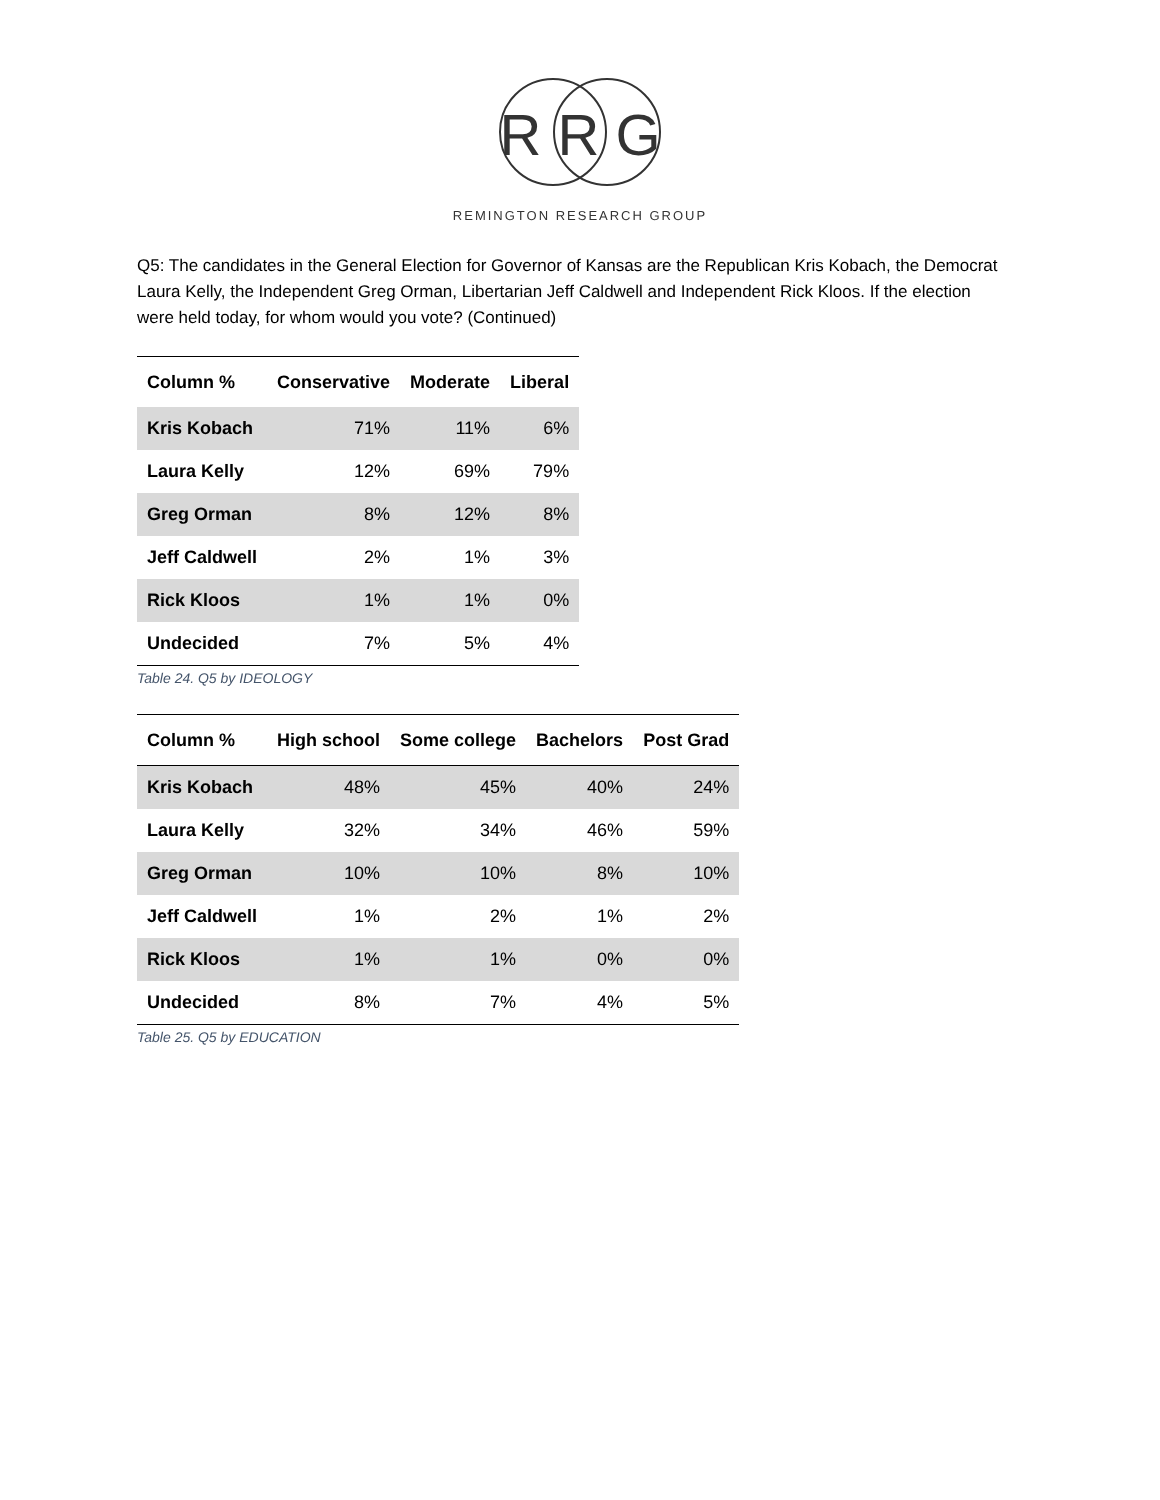R R G
REMINGTON RESEARCH GROUP
Q5: The candidates in the General Election for Governor of Kansas are the Republican Kris Kobach, the Democrat Laura Kelly, the Independent Greg Orman, Libertarian Jeff Caldwell and Independent Rick Kloos. If the election were held today, for whom would you vote? (Continued)
| Column % | Conservative | Moderate | Liberal |
| --- | --- | --- | --- |
| Kris Kobach | 71% | 11% | 6% |
| Laura Kelly | 12% | 69% | 79% |
| Greg Orman | 8% | 12% | 8% |
| Jeff Caldwell | 2% | 1% | 3% |
| Rick Kloos | 1% | 1% | 0% |
| Undecided | 7% | 5% | 4% |
Table 24. Q5 by IDEOLOGY
| Column % | High school | Some college | Bachelors | Post Grad |
| --- | --- | --- | --- | --- |
| Kris Kobach | 48% | 45% | 40% | 24% |
| Laura Kelly | 32% | 34% | 46% | 59% |
| Greg Orman | 10% | 10% | 8% | 10% |
| Jeff Caldwell | 1% | 2% | 1% | 2% |
| Rick Kloos | 1% | 1% | 0% | 0% |
| Undecided | 8% | 7% | 4% | 5% |
Table 25. Q5 by EDUCATION